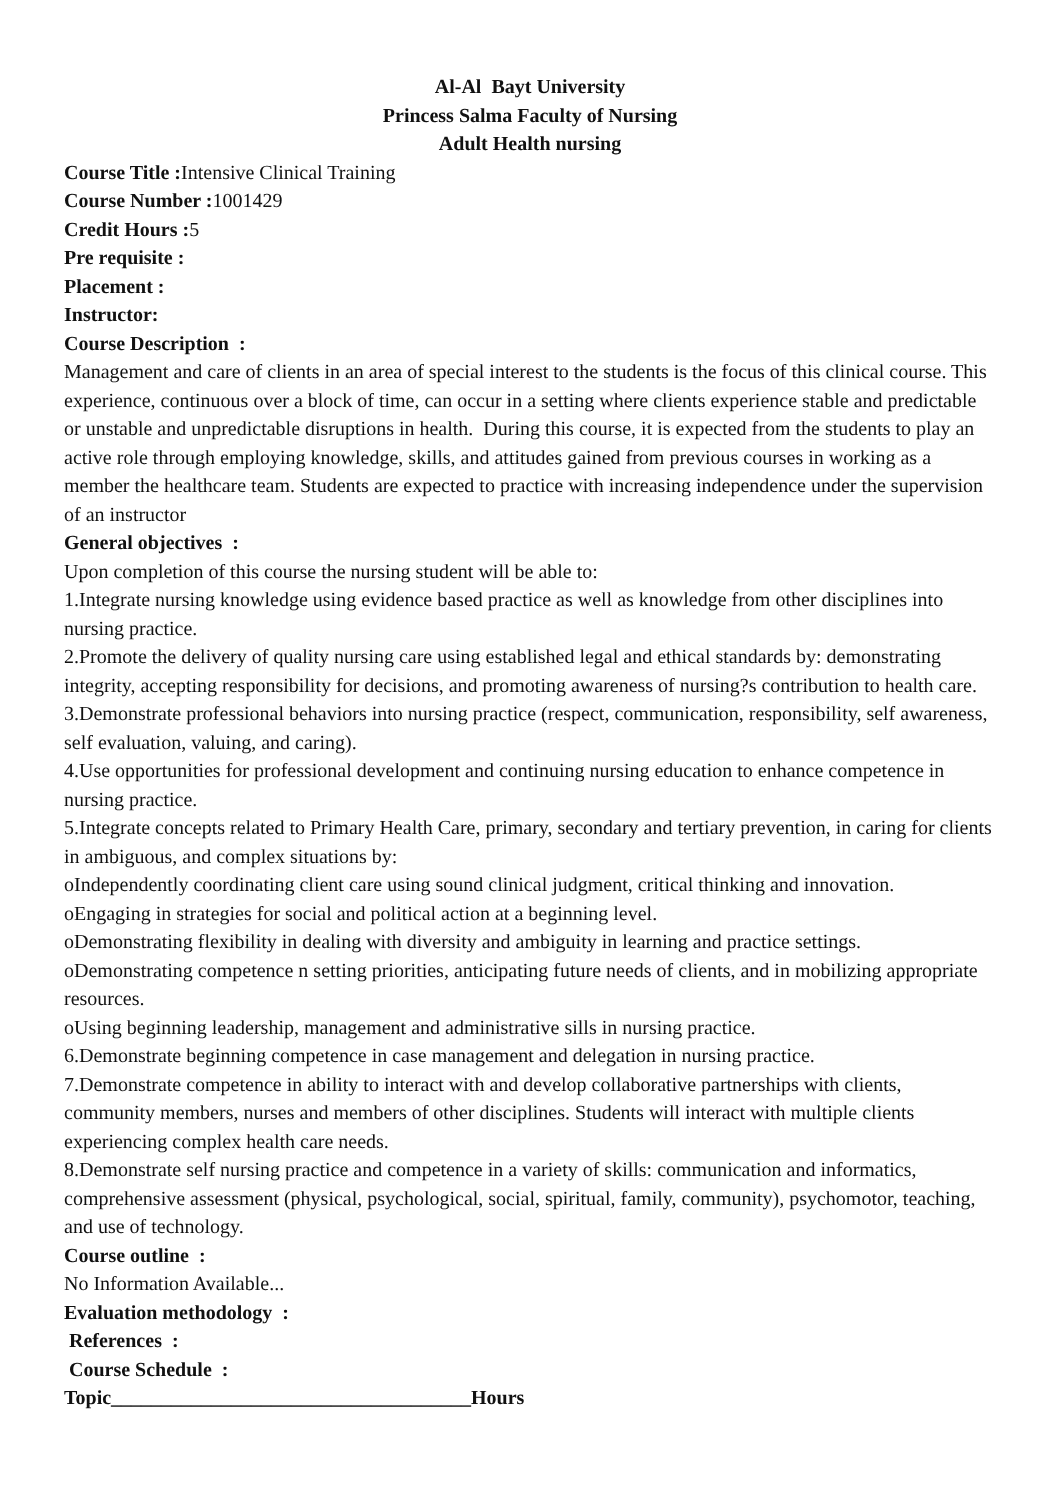Al-Al Bayt University
Princess Salma Faculty of Nursing
Adult Health nursing
Course Title : Intensive Clinical Training
Course Number : 1001429
Credit Hours : 5
Pre requisite :
Placement :
Instructor:
Course Description :
Management and care of clients in an area of special interest to the students is the focus of this clinical course. This experience, continuous over a block of time, can occur in a setting where clients experience stable and predictable or unstable and unpredictable disruptions in health. During this course, it is expected from the students to play an active role through employing knowledge, skills, and attitudes gained from previous courses in working as a member the healthcare team. Students are expected to practice with increasing independence under the supervision of an instructor
General objectives :
Upon completion of this course the nursing student will be able to:
1.Integrate nursing knowledge using evidence based practice as well as knowledge from other disciplines into nursing practice.
2.Promote the delivery of quality nursing care using established legal and ethical standards by: demonstrating integrity, accepting responsibility for decisions, and promoting awareness of nursing?s contribution to health care.
3.Demonstrate professional behaviors into nursing practice (respect, communication, responsibility, self awareness, self evaluation, valuing, and caring).
4.Use opportunities for professional development and continuing nursing education to enhance competence in nursing practice.
5.Integrate concepts related to Primary Health Care, primary, secondary and tertiary prevention, in caring for clients in ambiguous, and complex situations by:
oIndependently coordinating client care using sound clinical judgment, critical thinking and innovation.
oEngaging in strategies for social and political action at a beginning level.
oDemonstrating flexibility in dealing with diversity and ambiguity in learning and practice settings.
oDemonstrating competence n setting priorities, anticipating future needs of clients, and in mobilizing appropriate resources.
oUsing beginning leadership, management and administrative sills in nursing practice.
6.Demonstrate beginning competence in case management and delegation in nursing practice.
7.Demonstrate competence in ability to interact with and develop collaborative partnerships with clients, community members, nurses and members of other disciplines. Students will interact with multiple clients experiencing complex health care needs.
8.Demonstrate self nursing practice and competence in a variety of skills: communication and informatics, comprehensive assessment (physical, psychological, social, spiritual, family, community), psychomotor, teaching, and use of technology.
Course outline :
No Information Available...
Evaluation methodology :
References :
Course Schedule :
Topic____________________________________Hours